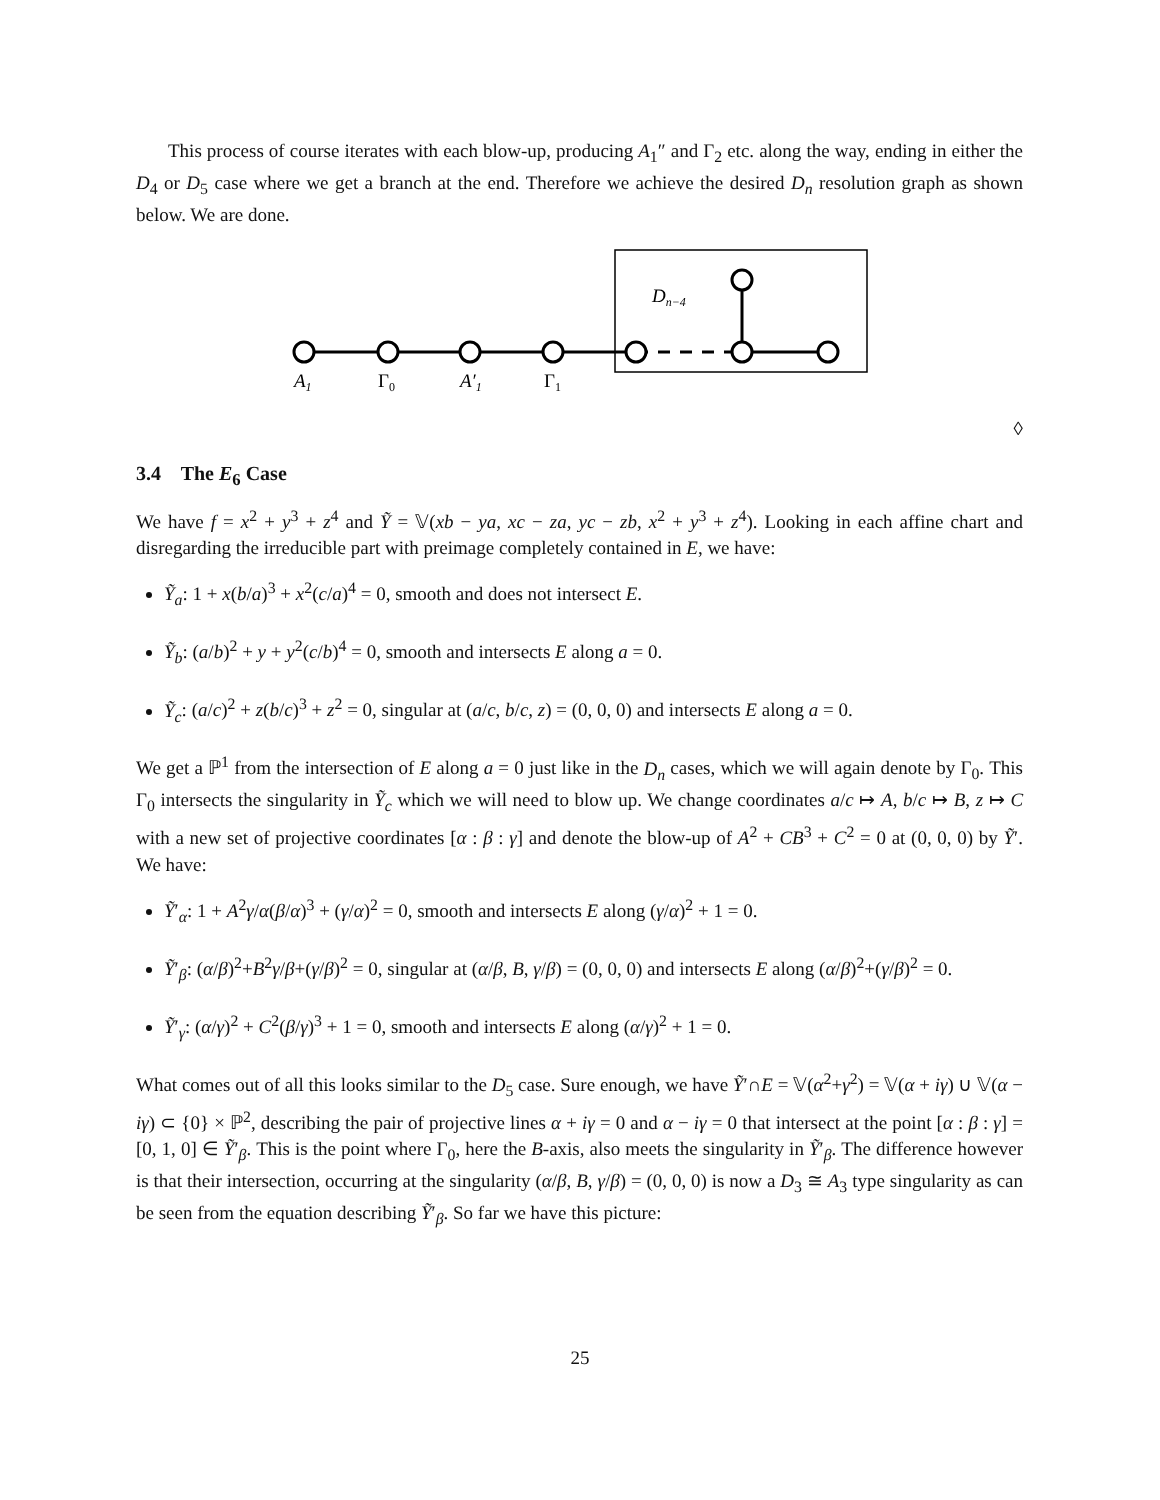This process of course iterates with each blow-up, producing A<sub>1</sub>″ and Γ<sub>2</sub> etc. along the way, ending in either the D<sub>4</sub> or D<sub>5</sub> case where we get a branch at the end. Therefore we achieve the desired D<sub>n</sub> resolution graph as shown below. We are done.
Dn−4
A1
Γ0
A′1
Γ1
◊
3.4 The E<sub>6</sub> Case
We have f = x<sup>2</sup> + y<sup>3</sup> + z<sup>4</sup> and Ỹ = 𝕍(xb − ya, xc − za, yc − zb, x<sup>2</sup> + y<sup>3</sup> + z<sup>4</sup>). Looking in each affine chart and disregarding the irreducible part with preimage completely contained in E, we have:
Ỹ<sub>a</sub>: 1 + x(b/a)<sup>3</sup> + x<sup>2</sup>(c/a)<sup>4</sup> = 0, smooth and does not intersect E.
Ỹ<sub>b</sub>: (a/b)<sup>2</sup> + y + y<sup>2</sup>(c/b)<sup>4</sup> = 0, smooth and intersects E along a = 0.
Ỹ<sub>c</sub>: (a/c)<sup>2</sup> + z(b/c)<sup>3</sup> + z<sup>2</sup> = 0, singular at (a/c, b/c, z) = (0, 0, 0) and intersects E along a = 0.
We get a ℙ<sup>1</sup> from the intersection of E along a = 0 just like in the D<sub>n</sub> cases, which we will again denote by Γ<sub>0</sub>. This Γ<sub>0</sub> intersects the singularity in Ỹ<sub>c</sub> which we will need to blow up. We change coordinates a/c ↦ A, b/c ↦ B, z ↦ C with a new set of projective coordinates [α : β : γ] and denote the blow-up of A<sup>2</sup> + CB<sup>3</sup> + C<sup>2</sup> = 0 at (0, 0, 0) by Ỹ′. We have:
Ỹ′<sub>α</sub>: 1 + A<sup>2</sup>γ/α(β/α)<sup>3</sup> + (γ/α)<sup>2</sup> = 0, smooth and intersects E along (γ/α)<sup>2</sup> + 1 = 0.
Ỹ′<sub>β</sub>: (α/β)<sup>2</sup>+B<sup>2</sup>γ/β+(γ/β)<sup>2</sup> = 0, singular at (α/β, B, γ/β) = (0, 0, 0) and intersects E along (α/β)<sup>2</sup>+(γ/β)<sup>2</sup> = 0.
Ỹ′<sub>γ</sub>: (α/γ)<sup>2</sup> + C<sup>2</sup>(β/γ)<sup>3</sup> + 1 = 0, smooth and intersects E along (α/γ)<sup>2</sup> + 1 = 0.
What comes out of all this looks similar to the D<sub>5</sub> case. Sure enough, we have Ỹ′∩E = 𝕍(α<sup>2</sup>+γ<sup>2</sup>) = 𝕍(α + iγ) ∪ 𝕍(α − iγ) ⊂ {0} × ℙ<sup>2</sup>, describing the pair of projective lines α + iγ = 0 and α − iγ = 0 that intersect at the point [α : β : γ] = [0, 1, 0] ∈ Ỹ′<sub>β</sub>. This is the point where Γ<sub>0</sub>, here the B-axis, also meets the singularity in Ỹ′<sub>β</sub>. The difference however is that their intersection, occurring at the singularity (α/β, B, γ/β) = (0, 0, 0) is now a D<sub>3</sub> ≅ A<sub>3</sub> type singularity as can be seen from the equation describing Ỹ′<sub>β</sub>. So far we have this picture:
25